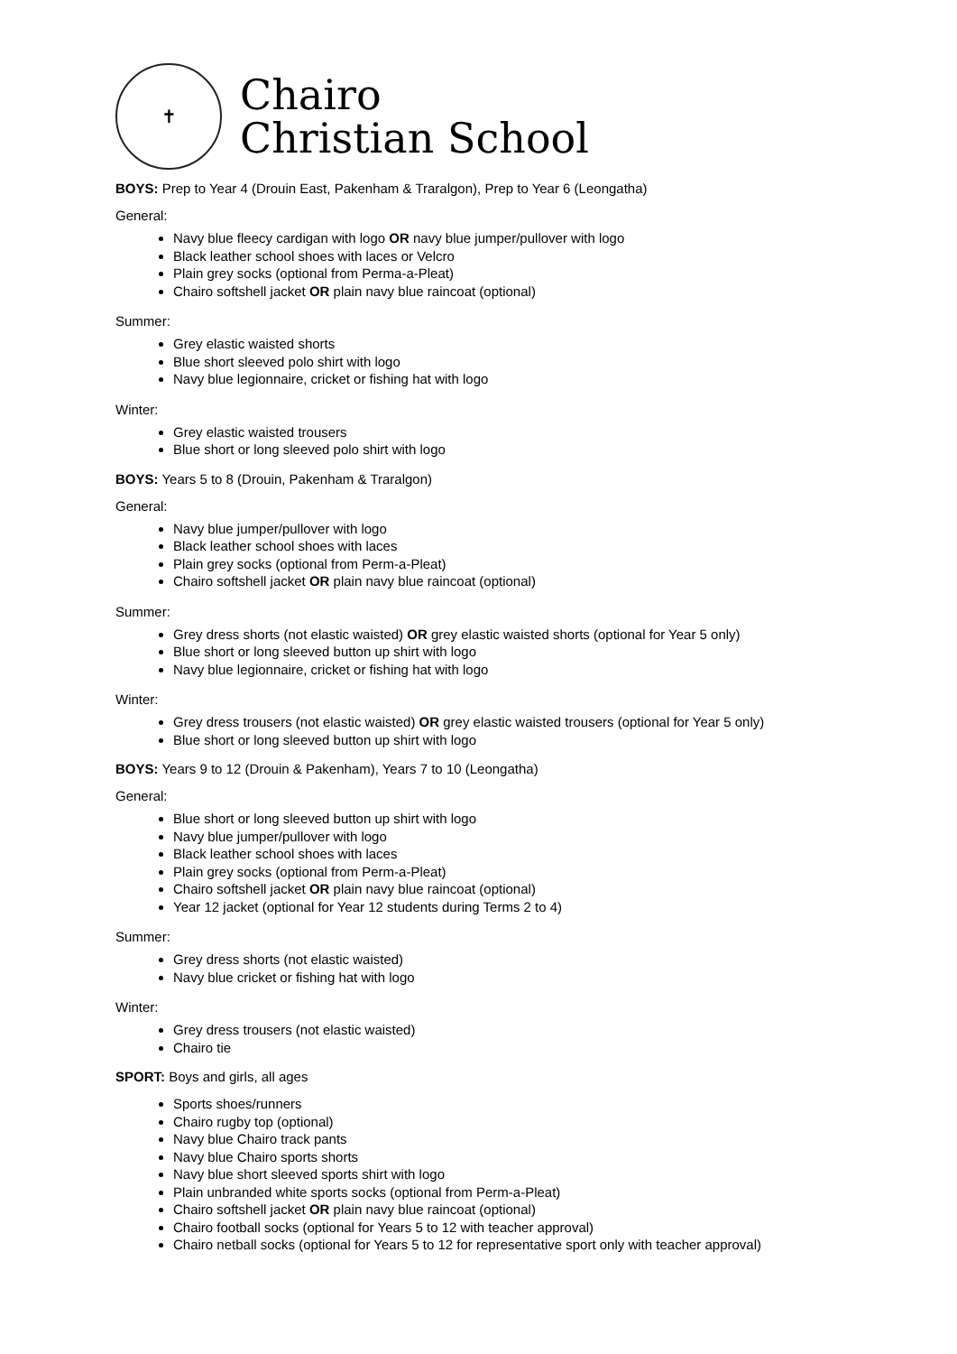✝
Chairo
Christian School
BOYS: Prep to Year 4 (Drouin East, Pakenham & Traralgon), Prep to Year 6 (Leongatha)
General:
Navy blue fleecy cardigan with logo OR navy blue jumper/pullover with logo
Black leather school shoes with laces or Velcro
Plain grey socks (optional from Perma-a-Pleat)
Chairo softshell jacket OR plain navy blue raincoat (optional)
Summer:
Grey elastic waisted shorts
Blue short sleeved polo shirt with logo
Navy blue legionnaire, cricket or fishing hat with logo
Winter:
Grey elastic waisted trousers
Blue short or long sleeved polo shirt with logo
BOYS: Years 5 to 8 (Drouin, Pakenham & Traralgon)
General:
Navy blue jumper/pullover with logo
Black leather school shoes with laces
Plain grey socks (optional from Perm-a-Pleat)
Chairo softshell jacket OR plain navy blue raincoat (optional)
Summer:
Grey dress shorts (not elastic waisted) OR grey elastic waisted shorts (optional for Year 5 only)
Blue short or long sleeved button up shirt with logo
Navy blue legionnaire, cricket or fishing hat with logo
Winter:
Grey dress trousers (not elastic waisted) OR grey elastic waisted trousers (optional for Year 5 only)
Blue short or long sleeved button up shirt with logo
BOYS: Years 9 to 12 (Drouin & Pakenham), Years 7 to 10 (Leongatha)
General:
Blue short or long sleeved button up shirt with logo
Navy blue jumper/pullover with logo
Black leather school shoes with laces
Plain grey socks (optional from Perm-a-Pleat)
Chairo softshell jacket OR plain navy blue raincoat (optional)
Year 12 jacket (optional for Year 12 students during Terms 2 to 4)
Summer:
Grey dress shorts (not elastic waisted)
Navy blue cricket or fishing hat with logo
Winter:
Grey dress trousers (not elastic waisted)
Chairo tie
SPORT: Boys and girls, all ages
Sports shoes/runners
Chairo rugby top (optional)
Navy blue Chairo track pants
Navy blue Chairo sports shorts
Navy blue short sleeved sports shirt with logo
Plain unbranded white sports socks (optional from Perm-a-Pleat)
Chairo softshell jacket OR plain navy blue raincoat (optional)
Chairo football socks (optional for Years 5 to 12 with teacher approval)
Chairo netball socks (optional for Years 5 to 12 for representative sport only with teacher approval)